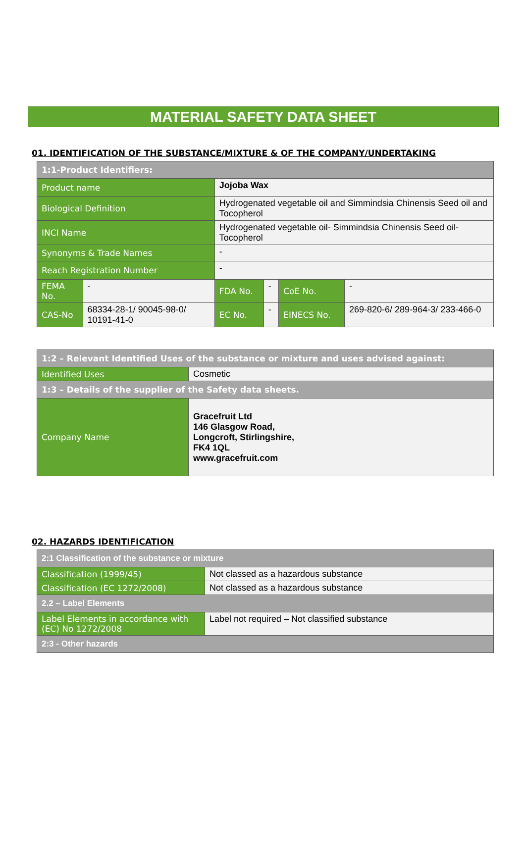MATERIAL SAFETY DATA SHEET
01. IDENTIFICATION OF THE SUBSTANCE/MIXTURE & OF THE COMPANY/UNDERTAKING
| 1:1-Product Identifiers: | | | | | |
| Product name | | Jojoba Wax | | | |
| Biological Definition | | Hydrogenated vegetable oil and Simmindsia Chinensis Seed oil and Tocopherol | | | |
| INCI Name | | Hydrogenated vegetable oil- Simmindsia Chinensis Seed oil-Tocopherol | | | |
| Synonyms & Trade Names | | - | | | |
| Reach Registration Number | | - | | | |
| FEMA No. | - | FDA No. | - | CoE No. | - |
| CAS-No | 68334-28-1/ 90045-98-0/ 10191-41-0 | EC No. | - | EINECS No. | 269-820-6/ 289-964-3/ 233-466-0 |
| 1:2 – Relevant Identified Uses of the substance or mixture and uses advised against: | |
| Identified Uses | Cosmetic |
| 1:3 – Details of the supplier of the Safety data sheets. | |
| Company Name | Gracefruit Ltd 146 Glasgow Road, Longcroft, Stirlingshire, FK4 1QL www.gracefruit.com |
02. HAZARDS IDENTIFICATION
| 2:1 Classification of the substance or mixture | |
| Classification (1999/45) | Not classed as a hazardous substance |
| Classification (EC 1272/2008) | Not classed as a hazardous substance |
| 2.2 – Label Elements | |
| Label Elements in accordance with (EC) No 1272/2008 | Label not required – Not classified substance |
| 2:3 - Other hazards | |